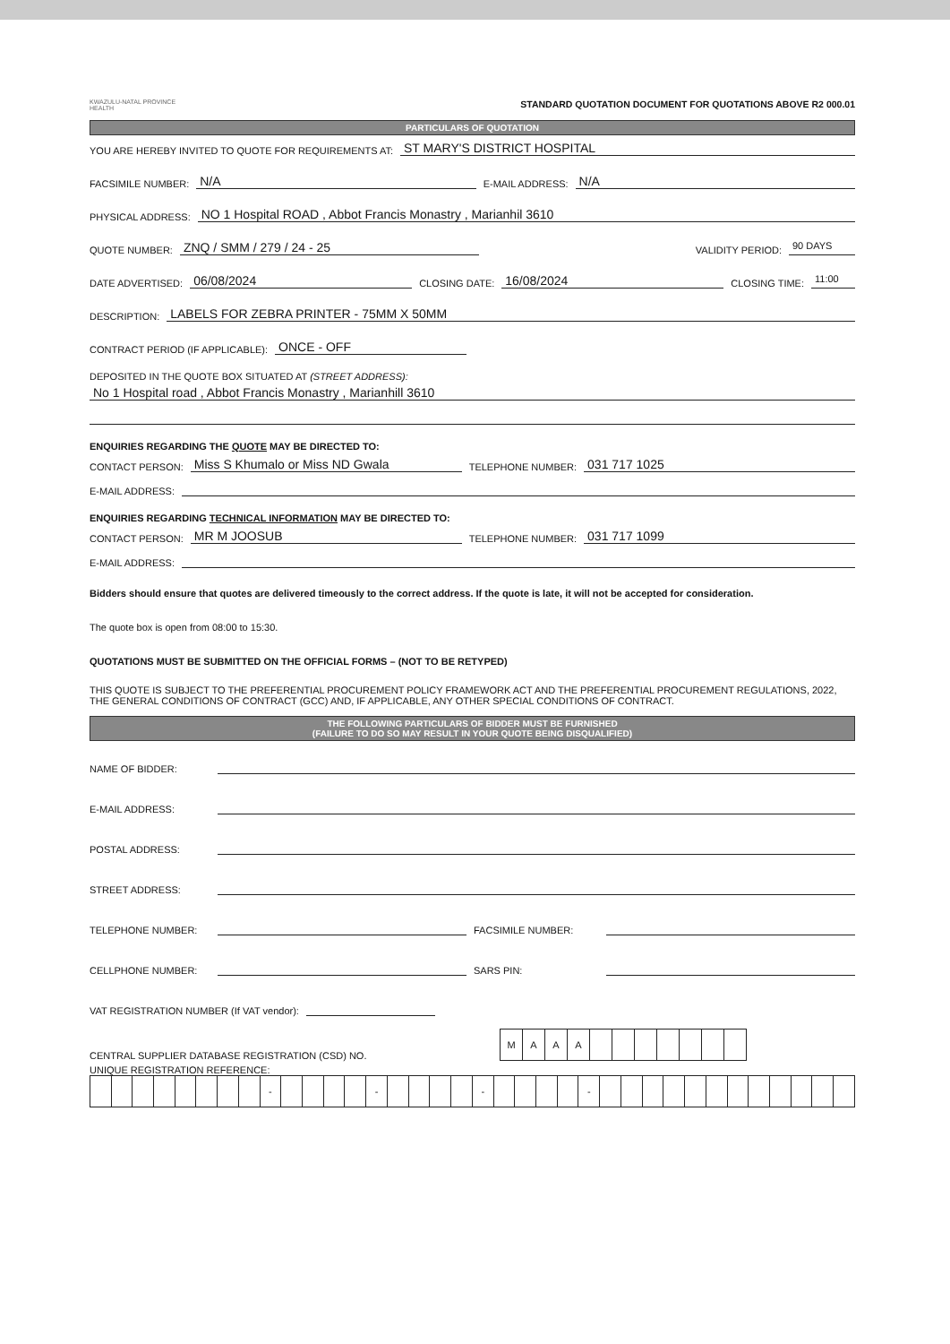KWAZULU-NATAL PROVINCE
HEALTH
STANDARD QUOTATION DOCUMENT FOR QUOTATIONS ABOVE R2 000.01
PARTICULARS OF QUOTATION
YOU ARE HEREBY INVITED TO QUOTE FOR REQUIREMENTS AT: ST MARY'S DISTRICT HOSPITAL
FACSIMILE NUMBER: N/A E-MAIL ADDRESS: N/A
PHYSICAL ADDRESS: NO 1 Hospital ROAD , Abbot Francis Monastry , Marianhil 3610
QUOTE NUMBER: ZNQ / SMM / 279 / 24 - 25 VALIDITY PERIOD: 90 DAYS
DATE ADVERTISED: 06/08/2024 CLOSING DATE: 16/08/2024 CLOSING TIME: 11:00
DESCRIPTION: LABELS FOR ZEBRA PRINTER - 75MM X 50MM
CONTRACT PERIOD (IF APPLICABLE): ONCE - OFF
DEPOSITED IN THE QUOTE BOX SITUATED AT (STREET ADDRESS):
No 1 Hospital road , Abbot Francis Monastry , Marianhill 3610
ENQUIRIES REGARDING THE QUOTE MAY BE DIRECTED TO:
CONTACT PERSON: Miss S Khumalo or Miss ND Gwala TELEPHONE NUMBER: 031 717 1025
E-MAIL ADDRESS:
ENQUIRIES REGARDING TECHNICAL INFORMATION MAY BE DIRECTED TO:
CONTACT PERSON: MR M JOOSUB TELEPHONE NUMBER: 031 717 1099
E-MAIL ADDRESS:
Bidders should ensure that quotes are delivered timeously to the correct address. If the quote is late, it will not be accepted for consideration.
The quote box is open from 08:00 to 15:30.
QUOTATIONS MUST BE SUBMITTED ON THE OFFICIAL FORMS – (NOT TO BE RETYPED)
THIS QUOTE IS SUBJECT TO THE PREFERENTIAL PROCUREMENT POLICY FRAMEWORK ACT AND THE PREFERENTIAL PROCUREMENT REGULATIONS, 2022, THE GENERAL CONDITIONS OF CONTRACT (GCC) AND, IF APPLICABLE, ANY OTHER SPECIAL CONDITIONS OF CONTRACT.
THE FOLLOWING PARTICULARS OF BIDDER MUST BE FURNISHED
(FAILURE TO DO SO MAY RESULT IN YOUR QUOTE BEING DISQUALIFIED)
NAME OF BIDDER:
E-MAIL ADDRESS:
POSTAL ADDRESS:
STREET ADDRESS:
TELEPHONE NUMBER: FACSIMILE NUMBER:
CELLPHONE NUMBER: SARS PIN:
VAT REGISTRATION NUMBER (If VAT vendor):
CENTRAL SUPPLIER DATABASE REGISTRATION (CSD) NO.
| M | A | A | A | | | | | | | |
UNIQUE REGISTRATION REFERENCE:
| | | | | | | | | - | | | | | - | | | | | - | | | | | - | | | | | | | | | | | | |